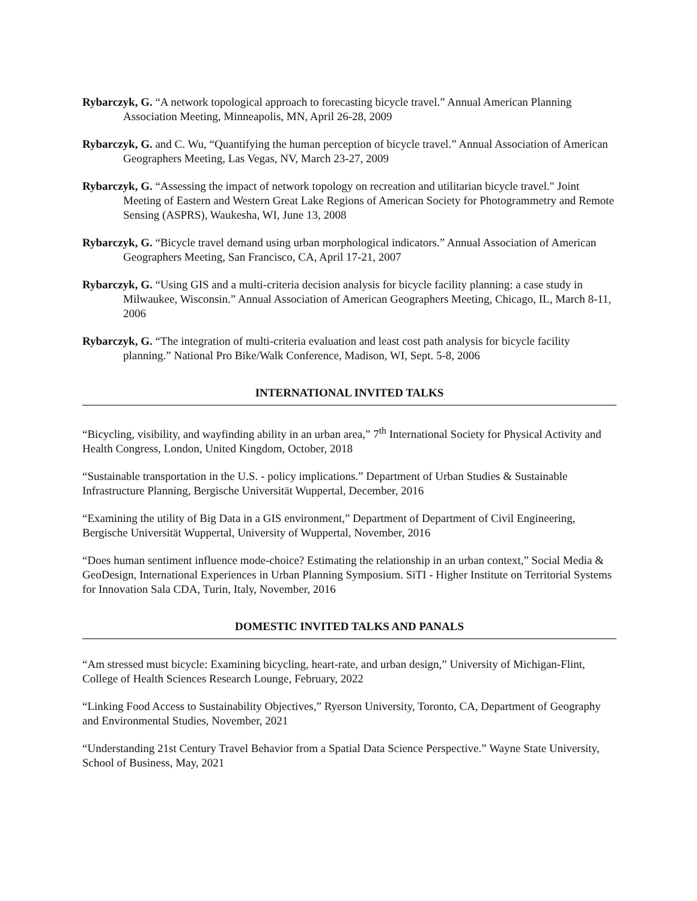Rybarczyk, G. “A network topological approach to forecasting bicycle travel.” Annual American Planning Association Meeting, Minneapolis, MN, April 26-28, 2009
Rybarczyk, G. and C. Wu, “Quantifying the human perception of bicycle travel.” Annual Association of American Geographers Meeting, Las Vegas, NV, March 23-27, 2009
Rybarczyk, G. “Assessing the impact of network topology on recreation and utilitarian bicycle travel." Joint Meeting of Eastern and Western Great Lake Regions of American Society for Photogrammetry and Remote Sensing (ASPRS), Waukesha, WI, June 13, 2008
Rybarczyk, G. “Bicycle travel demand using urban morphological indicators.” Annual Association of American Geographers Meeting, San Francisco, CA, April 17-21, 2007
Rybarczyk, G. “Using GIS and a multi-criteria decision analysis for bicycle facility planning: a case study in Milwaukee, Wisconsin.” Annual Association of American Geographers Meeting, Chicago, IL, March 8-11, 2006
Rybarczyk, G. “The integration of multi-criteria evaluation and least cost path analysis for bicycle facility planning.” National Pro Bike/Walk Conference, Madison, WI, Sept. 5-8, 2006
INTERNATIONAL INVITED TALKS
“Bicycling, visibility, and wayfinding ability in an urban area,” 7<sup>th</sup> International Society for Physical Activity and Health Congress, London, United Kingdom, October, 2018
“Sustainable transportation in the U.S. - policy implications.” Department of Urban Studies & Sustainable Infrastructure Planning, Bergische Universität Wuppertal, December, 2016
“Examining the utility of Big Data in a GIS environment,” Department of Department of Civil Engineering, Bergische Universität Wuppertal, University of Wuppertal, November, 2016
“Does human sentiment influence mode-choice? Estimating the relationship in an urban context,” Social Media & GeoDesign, International Experiences in Urban Planning Symposium. SiTI - Higher Institute on Territorial Systems for Innovation Sala CDA, Turin, Italy, November, 2016
DOMESTIC INVITED TALKS AND PANALS
“Am stressed must bicycle: Examining bicycling, heart-rate, and urban design,” University of Michigan-Flint, College of Health Sciences Research Lounge, February, 2022
“Linking Food Access to Sustainability Objectives,” Ryerson University, Toronto, CA, Department of Geography and Environmental Studies, November, 2021
“Understanding 21st Century Travel Behavior from a Spatial Data Science Perspective.” Wayne State University, School of Business, May, 2021